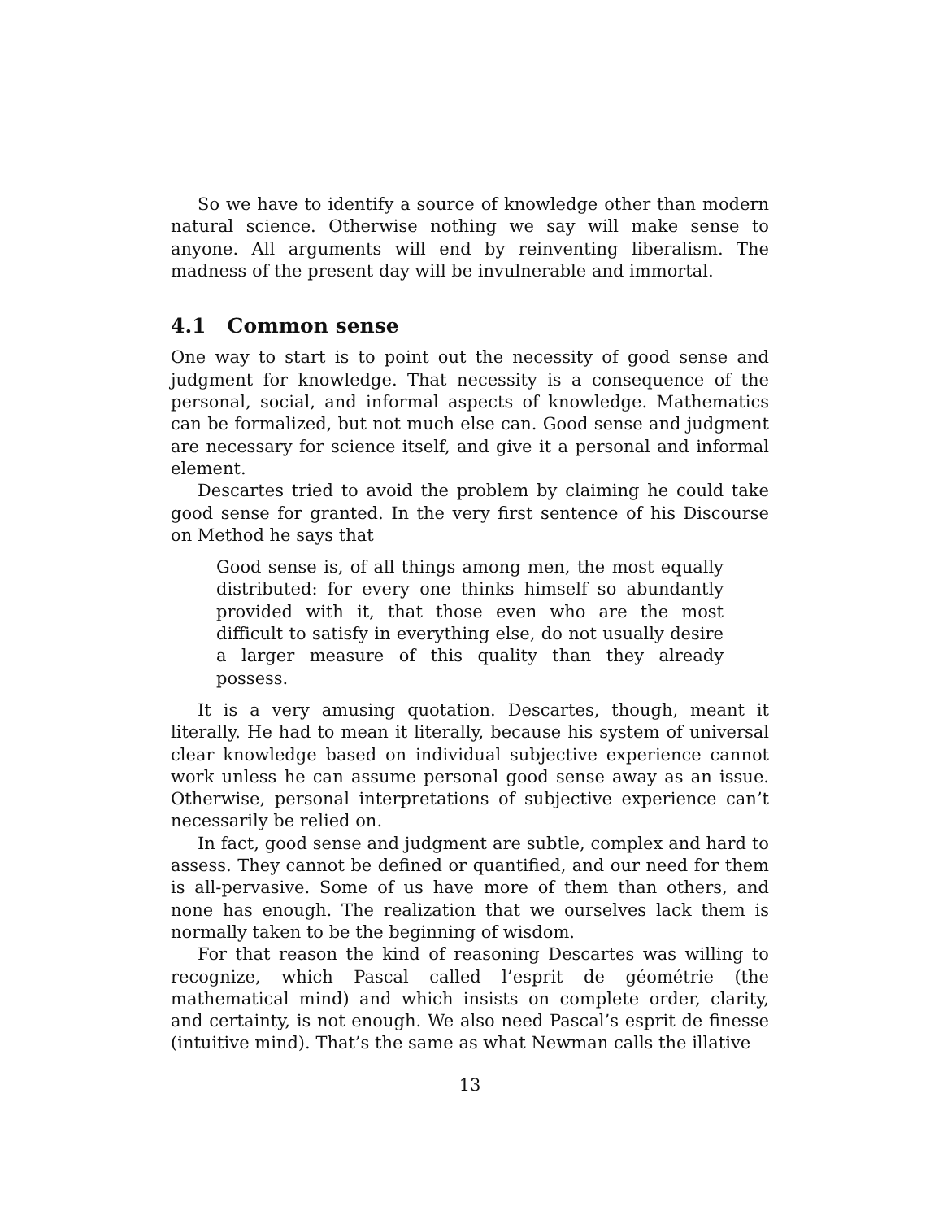So we have to identify a source of knowledge other than modern natural science. Otherwise nothing we say will make sense to anyone. All arguments will end by reinventing liberalism. The madness of the present day will be invulnerable and immortal.
4.1 Common sense
One way to start is to point out the necessity of good sense and judgment for knowledge. That necessity is a consequence of the personal, social, and informal aspects of knowledge. Mathematics can be formalized, but not much else can. Good sense and judgment are necessary for science itself, and give it a personal and informal element.
Descartes tried to avoid the problem by claiming he could take good sense for granted. In the very first sentence of his Discourse on Method he says that
Good sense is, of all things among men, the most equally distributed: for every one thinks himself so abundantly provided with it, that those even who are the most difficult to satisfy in everything else, do not usually desire a larger measure of this quality than they already possess.
It is a very amusing quotation. Descartes, though, meant it literally. He had to mean it literally, because his system of universal clear knowledge based on individual subjective experience cannot work unless he can assume personal good sense away as an issue. Otherwise, personal interpretations of subjective experience can’t necessarily be relied on.
In fact, good sense and judgment are subtle, complex and hard to assess. They cannot be defined or quantified, and our need for them is all-pervasive. Some of us have more of them than others, and none has enough. The realization that we ourselves lack them is normally taken to be the beginning of wisdom.
For that reason the kind of reasoning Descartes was willing to recognize, which Pascal called l’esprit de géométrie (the mathematical mind) and which insists on complete order, clarity, and certainty, is not enough. We also need Pascal’s esprit de finesse (intuitive mind). That’s the same as what Newman calls the illative
13